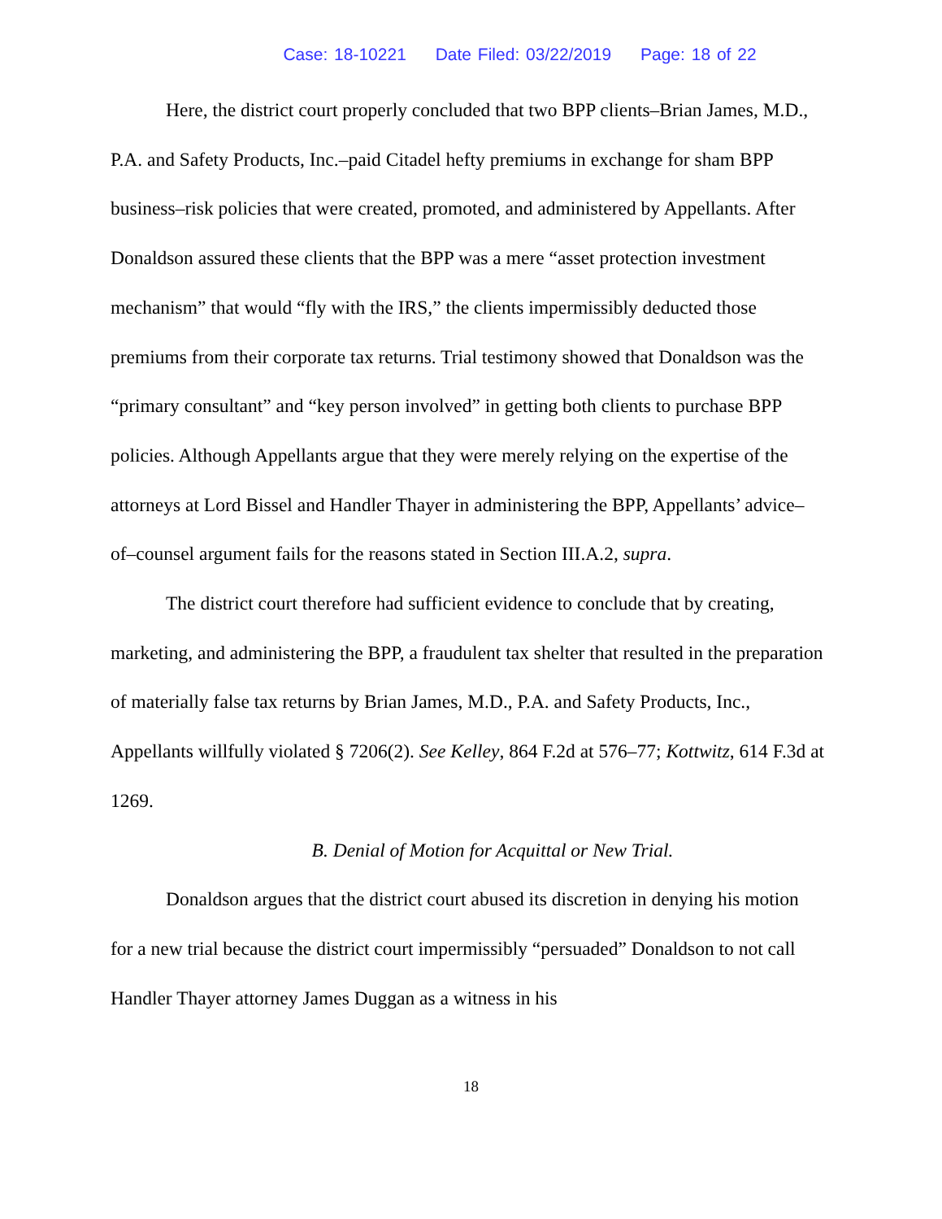Case: 18-10221 Date Filed: 03/22/2019 Page: 18 of 22
Here, the district court properly concluded that two BPP clients–Brian James, M.D., P.A. and Safety Products, Inc.–paid Citadel hefty premiums in exchange for sham BPP business–risk policies that were created, promoted, and administered by Appellants. After Donaldson assured these clients that the BPP was a mere “asset protection investment mechanism” that would “fly with the IRS,” the clients impermissibly deducted those premiums from their corporate tax returns. Trial testimony showed that Donaldson was the “primary consultant” and “key person involved” in getting both clients to purchase BPP policies. Although Appellants argue that they were merely relying on the expertise of the attorneys at Lord Bissel and Handler Thayer in administering the BPP, Appellants’ advice–of–counsel argument fails for the reasons stated in Section III.A.2, supra.
The district court therefore had sufficient evidence to conclude that by creating, marketing, and administering the BPP, a fraudulent tax shelter that resulted in the preparation of materially false tax returns by Brian James, M.D., P.A. and Safety Products, Inc., Appellants willfully violated § 7206(2). See Kelley, 864 F.2d at 576–77; Kottwitz, 614 F.3d at 1269.
B. Denial of Motion for Acquittal or New Trial.
Donaldson argues that the district court abused its discretion in denying his motion for a new trial because the district court impermissibly “persuaded” Donaldson to not call Handler Thayer attorney James Duggan as a witness in his
18